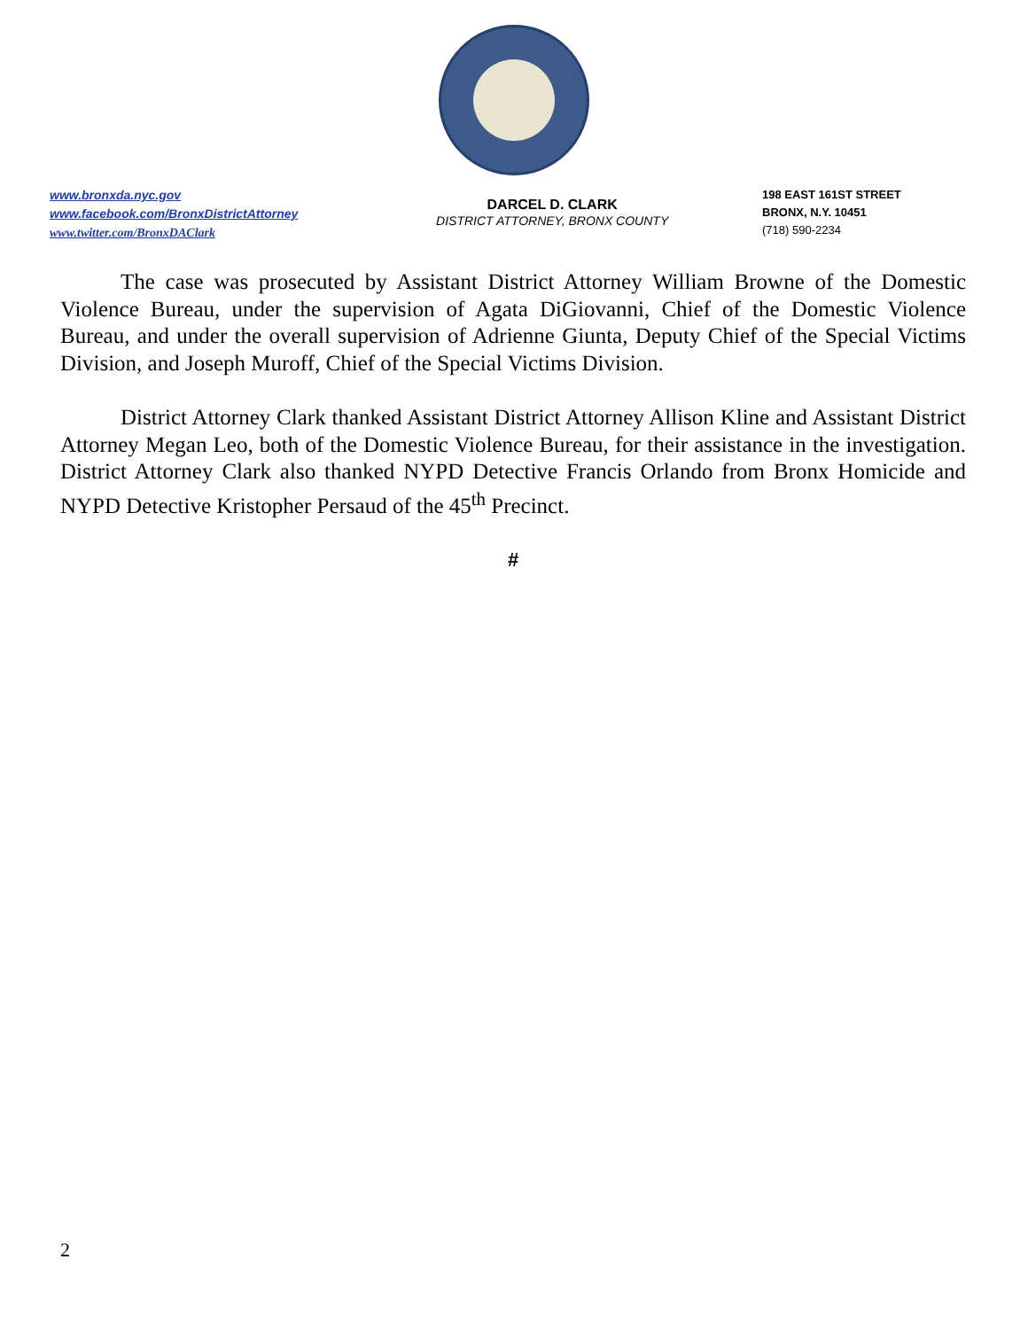www.bronxda.nyc.gov
www.facebook.com/BronxDistrictAttorney
www.twitter.com/BronxDAClark
DARCEL D. CLARK
DISTRICT ATTORNEY, BRONX COUNTY
198 EAST 161ST STREET
BRONX, N.Y. 10451
(718) 590-2234
The case was prosecuted by Assistant District Attorney William Browne of the Domestic Violence Bureau, under the supervision of Agata DiGiovanni, Chief of the Domestic Violence Bureau, and under the overall supervision of Adrienne Giunta, Deputy Chief of the Special Victims Division, and Joseph Muroff, Chief of the Special Victims Division.
District Attorney Clark thanked Assistant District Attorney Allison Kline and Assistant District Attorney Megan Leo, both of the Domestic Violence Bureau, for their assistance in the investigation. District Attorney Clark also thanked NYPD Detective Francis Orlando from Bronx Homicide and NYPD Detective Kristopher Persaud of the 45<sup>th</sup> Precinct.
#
2